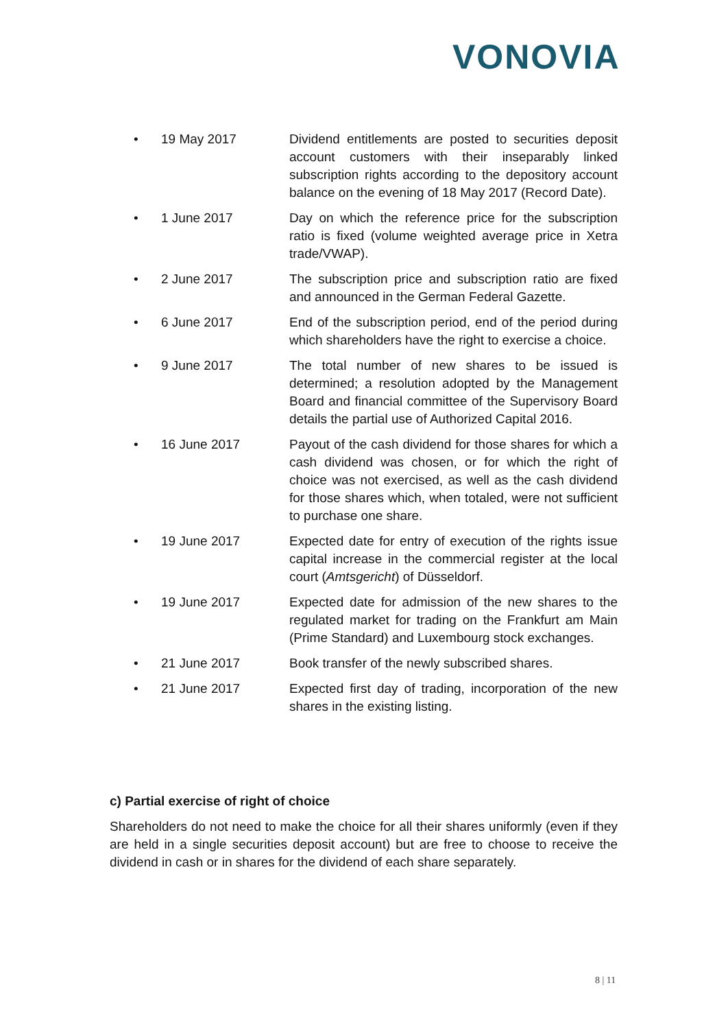VONOVIA
• 19 May 2017 Dividend entitlements are posted to securities deposit account customers with their inseparably linked subscription rights according to the depository account balance on the evening of 18 May 2017 (Record Date).
• 1 June 2017 Day on which the reference price for the subscription ratio is fixed (volume weighted average price in Xetra trade/VWAP).
• 2 June 2017 The subscription price and subscription ratio are fixed and announced in the German Federal Gazette.
• 6 June 2017 End of the subscription period, end of the period during which shareholders have the right to exercise a choice.
• 9 June 2017 The total number of new shares to be issued is determined; a resolution adopted by the Management Board and financial committee of the Supervisory Board details the partial use of Authorized Capital 2016.
• 16 June 2017 Payout of the cash dividend for those shares for which a cash dividend was chosen, or for which the right of choice was not exercised, as well as the cash dividend for those shares which, when totaled, were not sufficient to purchase one share.
• 19 June 2017 Expected date for entry of execution of the rights issue capital increase in the commercial register at the local court (Amtsgericht) of Düsseldorf.
• 19 June 2017 Expected date for admission of the new shares to the regulated market for trading on the Frankfurt am Main (Prime Standard) and Luxembourg stock exchanges.
• 21 June 2017 Book transfer of the newly subscribed shares.
• 21 June 2017 Expected first day of trading, incorporation of the new shares in the existing listing.
c) Partial exercise of right of choice
Shareholders do not need to make the choice for all their shares uniformly (even if they are held in a single securities deposit account) but are free to choose to receive the dividend in cash or in shares for the dividend of each share separately.
8 | 11